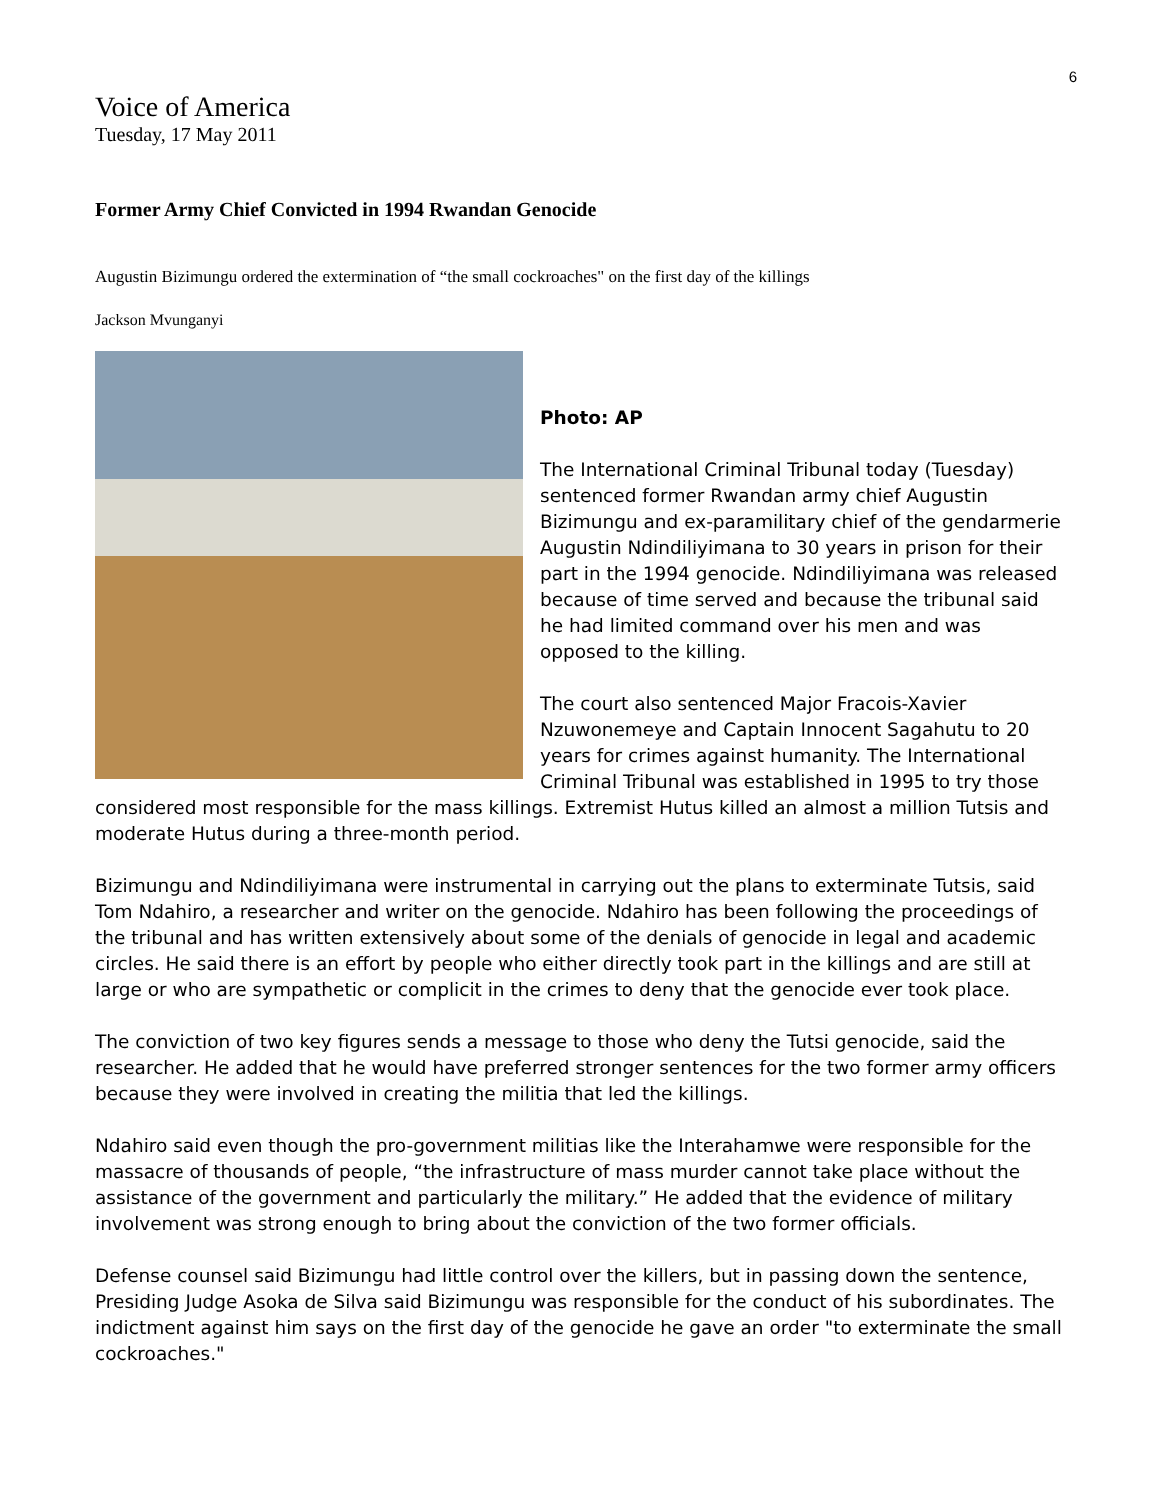6
Voice of America
Tuesday, 17 May 2011
Former Army Chief Convicted in 1994 Rwandan Genocide
Augustin Bizimungu ordered the extermination of “the small cockroaches" on the first day of the killings
Jackson Mvunganyi
Photo: AP
The International Criminal Tribunal today (Tuesday) sentenced former Rwandan army chief Augustin Bizimungu and ex-paramilitary chief of the gendarmerie Augustin Ndindiliyimana to 30 years in prison for their part in the 1994 genocide. Ndindiliyimana was released because of time served and because the tribunal said he had limited command over his men and was opposed to the killing.
The court also sentenced Major Fracois-Xavier Nzuwonemeye and Captain Innocent Sagahutu to 20 years for crimes against humanity. The International Criminal Tribunal was established in 1995 to try those considered most responsible for the mass killings. Extremist Hutus killed an almost a million Tutsis and moderate Hutus during a three-month period.
Bizimungu and Ndindiliyimana were instrumental in carrying out the plans to exterminate Tutsis, said Tom Ndahiro, a researcher and writer on the genocide. Ndahiro has been following the proceedings of the tribunal and has written extensively about some of the denials of genocide in legal and academic circles. He said there is an effort by people who either directly took part in the killings and are still at large or who are sympathetic or complicit in the crimes to deny that the genocide ever took place.
The conviction of two key figures sends a message to those who deny the Tutsi genocide, said the researcher. He added that he would have preferred stronger sentences for the two former army officers because they were involved in creating the militia that led the killings.
Ndahiro said even though the pro-government militias like the Interahamwe were responsible for the massacre of thousands of people, “the infrastructure of mass murder cannot take place without the assistance of the government and particularly the military.” He added that the evidence of military involvement was strong enough to bring about the conviction of the two former officials.
Defense counsel said Bizimungu had little control over the killers, but in passing down the sentence, Presiding Judge Asoka de Silva said Bizimungu was responsible for the conduct of his subordinates. The indictment against him says on the first day of the genocide he gave an order "to exterminate the small cockroaches."